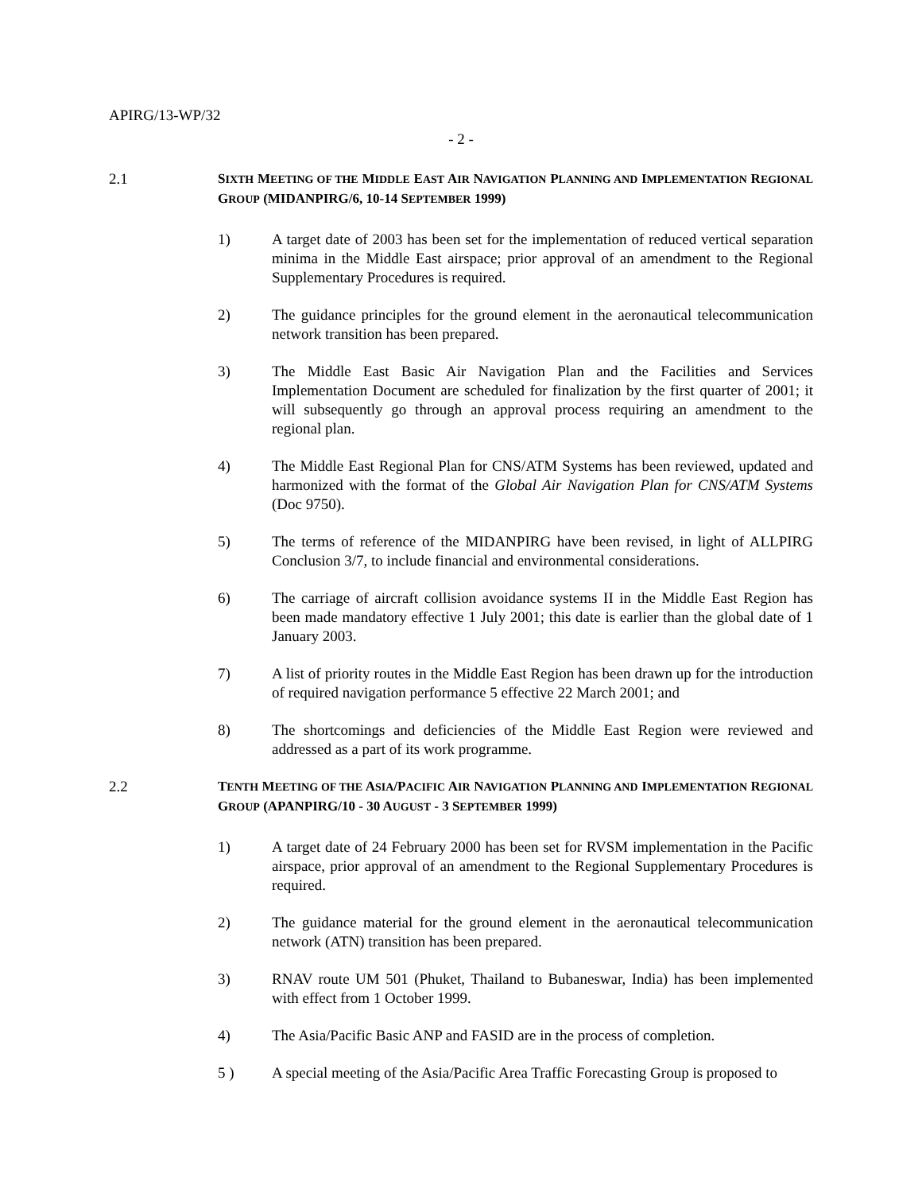APIRG/13-WP/32
- 2 -
2.1 SIXTH MEETING OF THE MIDDLE EAST AIR NAVIGATION PLANNING AND IMPLEMENTATION REGIONAL GROUP (MIDANPIRG/6, 10-14 SEPTEMBER 1999)
1) A target date of 2003 has been set for the implementation of reduced vertical separation minima in the Middle East airspace; prior approval of an amendment to the Regional Supplementary Procedures is required.
2) The guidance principles for the ground element in the aeronautical telecommunication network transition has been prepared.
3) The Middle East Basic Air Navigation Plan and the Facilities and Services Implementation Document are scheduled for finalization by the first quarter of 2001; it will subsequently go through an approval process requiring an amendment to the regional plan.
4) The Middle East Regional Plan for CNS/ATM Systems has been reviewed, updated and harmonized with the format of the Global Air Navigation Plan for CNS/ATM Systems (Doc 9750).
5) The terms of reference of the MIDANPIRG have been revised, in light of ALLPIRG Conclusion 3/7, to include financial and environmental considerations.
6) The carriage of aircraft collision avoidance systems II in the Middle East Region has been made mandatory effective 1 July 2001; this date is earlier than the global date of 1 January 2003.
7) A list of priority routes in the Middle East Region has been drawn up for the introduction of required navigation performance 5 effective 22 March 2001; and
8) The shortcomings and deficiencies of the Middle East Region were reviewed and addressed as a part of its work programme.
2.2 TENTH MEETING OF THE ASIA/PACIFIC AIR NAVIGATION PLANNING AND IMPLEMENTATION REGIONAL GROUP (APANPIRG/10 - 30 AUGUST - 3 SEPTEMBER 1999)
1) A target date of 24 February 2000 has been set for RVSM implementation in the Pacific airspace, prior approval of an amendment to the Regional Supplementary Procedures is required.
2) The guidance material for the ground element in the aeronautical telecommunication network (ATN) transition has been prepared.
3) RNAV route UM 501 (Phuket, Thailand to Bubaneswar, India) has been implemented with effect from 1 October 1999.
4) The Asia/Pacific Basic ANP and FASID are in the process of completion.
5 ) A special meeting of the Asia/Pacific Area Traffic Forecasting Group is proposed to